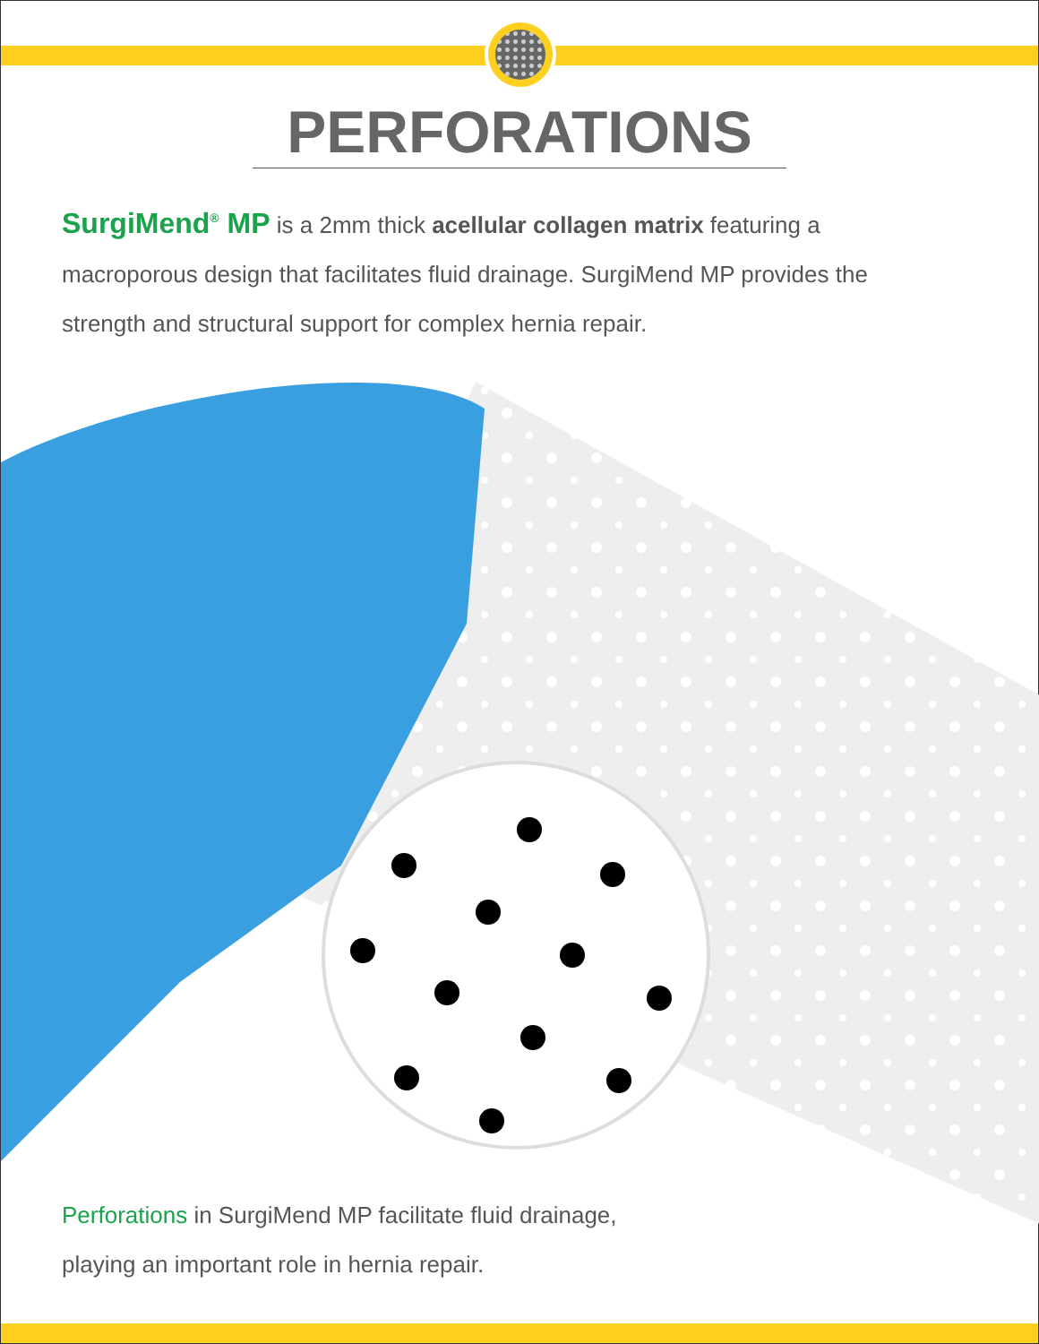PERFORATIONS
SurgiMend<sup>®</sup> MP is a 2mm thick acellular collagen matrix featuring a macroporous design that facilitates fluid drainage. SurgiMend MP provides the strength and structural support for complex hernia repair.
Perforations in SurgiMend MP facilitate fluid drainage,
playing an important role in hernia repair.